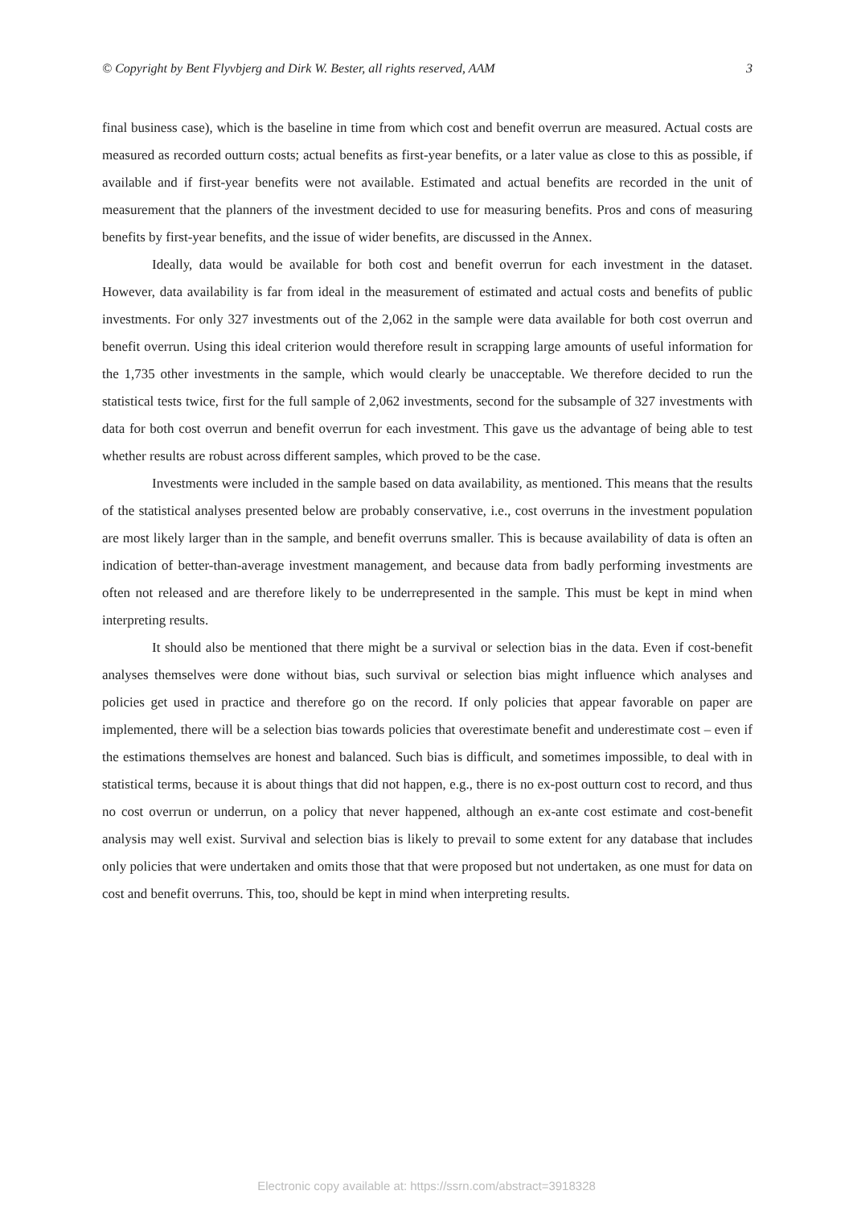© Copyright by Bent Flyvbjerg and Dirk W. Bester, all rights reserved, AAM 3
final business case), which is the baseline in time from which cost and benefit overrun are measured. Actual costs are measured as recorded outturn costs; actual benefits as first-year benefits, or a later value as close to this as possible, if available and if first-year benefits were not available. Estimated and actual benefits are recorded in the unit of measurement that the planners of the investment decided to use for measuring benefits. Pros and cons of measuring benefits by first-year benefits, and the issue of wider benefits, are discussed in the Annex.
Ideally, data would be available for both cost and benefit overrun for each investment in the dataset. However, data availability is far from ideal in the measurement of estimated and actual costs and benefits of public investments. For only 327 investments out of the 2,062 in the sample were data available for both cost overrun and benefit overrun. Using this ideal criterion would therefore result in scrapping large amounts of useful information for the 1,735 other investments in the sample, which would clearly be unacceptable. We therefore decided to run the statistical tests twice, first for the full sample of 2,062 investments, second for the subsample of 327 investments with data for both cost overrun and benefit overrun for each investment. This gave us the advantage of being able to test whether results are robust across different samples, which proved to be the case.
Investments were included in the sample based on data availability, as mentioned. This means that the results of the statistical analyses presented below are probably conservative, i.e., cost overruns in the investment population are most likely larger than in the sample, and benefit overruns smaller. This is because availability of data is often an indication of better-than-average investment management, and because data from badly performing investments are often not released and are therefore likely to be underrepresented in the sample. This must be kept in mind when interpreting results.
It should also be mentioned that there might be a survival or selection bias in the data. Even if cost-benefit analyses themselves were done without bias, such survival or selection bias might influence which analyses and policies get used in practice and therefore go on the record. If only policies that appear favorable on paper are implemented, there will be a selection bias towards policies that overestimate benefit and underestimate cost – even if the estimations themselves are honest and balanced. Such bias is difficult, and sometimes impossible, to deal with in statistical terms, because it is about things that did not happen, e.g., there is no ex-post outturn cost to record, and thus no cost overrun or underrun, on a policy that never happened, although an ex-ante cost estimate and cost-benefit analysis may well exist. Survival and selection bias is likely to prevail to some extent for any database that includes only policies that were undertaken and omits those that that were proposed but not undertaken, as one must for data on cost and benefit overruns. This, too, should be kept in mind when interpreting results.
Electronic copy available at: https://ssrn.com/abstract=3918328